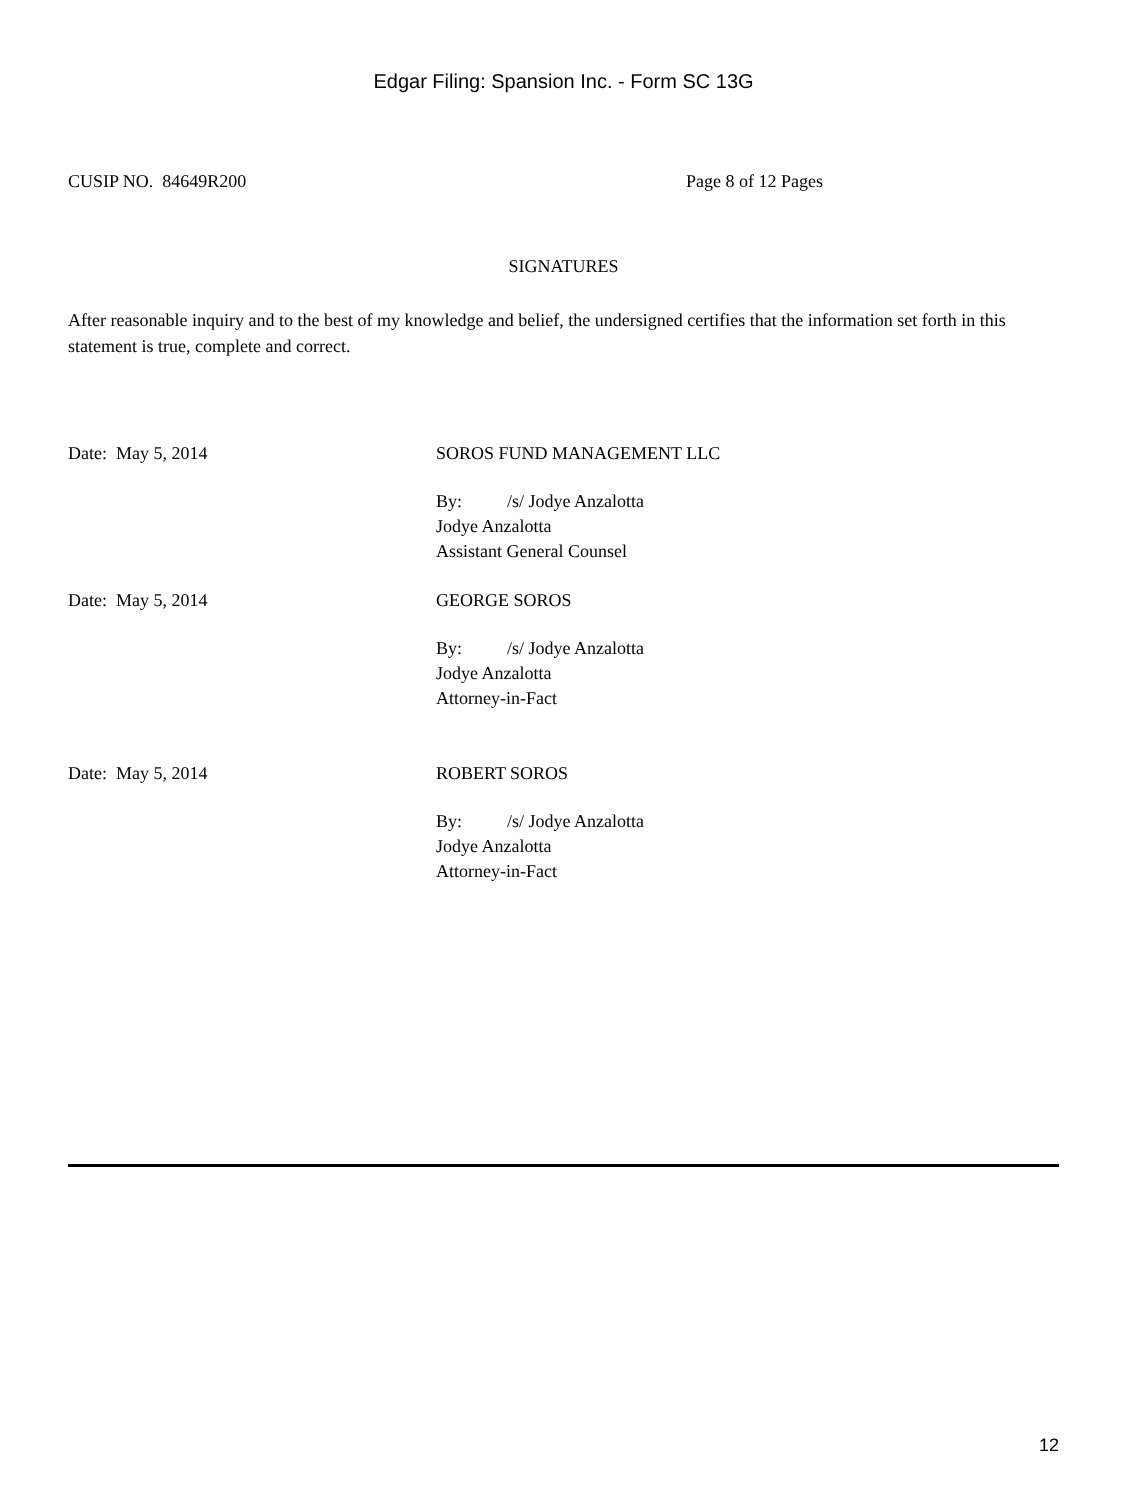Edgar Filing: Spansion Inc. - Form SC 13G
CUSIP NO. 84649R200 Page 8 of 12 Pages
SIGNATURES
After reasonable inquiry and to the best of my knowledge and belief, the undersigned certifies that the information set forth in this statement is true, complete and correct.
Date: May 5, 2014 SOROS FUND MANAGEMENT LLC
By: /s/ Jodye Anzalotta
Jodye Anzalotta
Assistant General Counsel
Date: May 5, 2014 GEORGE SOROS
By: /s/ Jodye Anzalotta
Jodye Anzalotta
Attorney-in-Fact
Date: May 5, 2014 ROBERT SOROS
By: /s/ Jodye Anzalotta
Jodye Anzalotta
Attorney-in-Fact
12